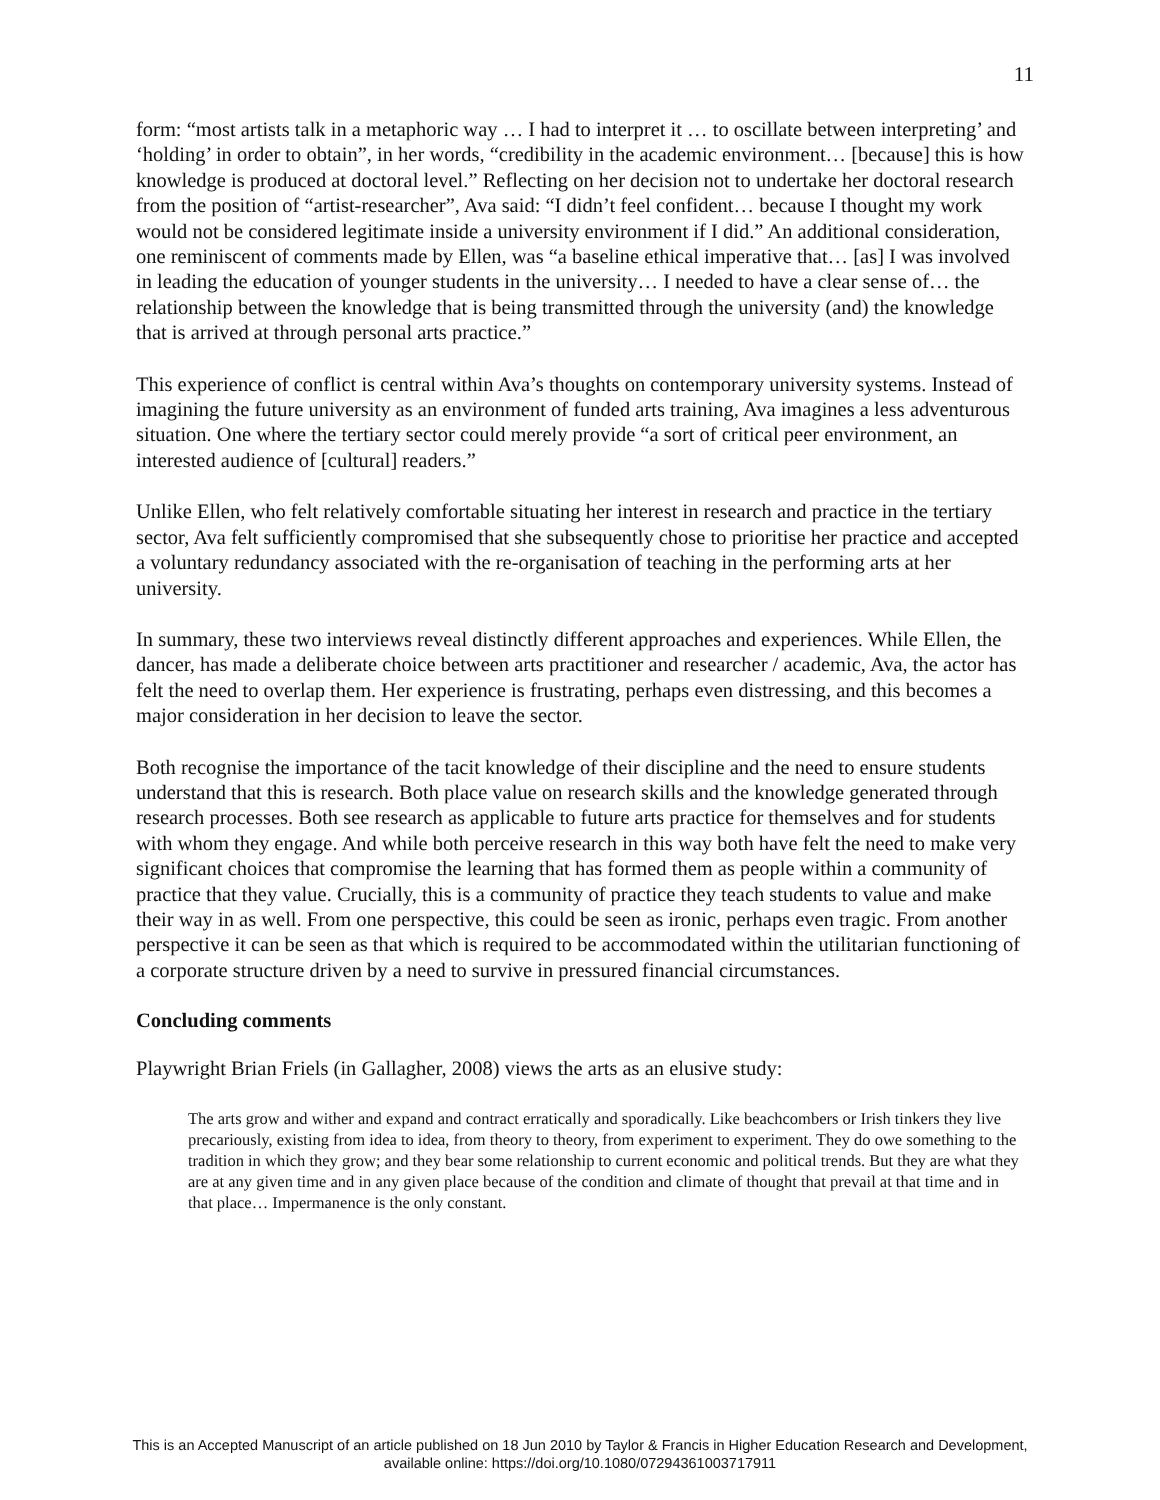11
form: “most artists talk in a metaphoric way … I had to interpret it … to oscillate between interpreting’ and ‘holding’ in order to obtain”, in her words, “credibility in the academic environment… [because] this is how knowledge is produced at doctoral level.” Reflecting on her decision not to undertake her doctoral research from the position of “artist-researcher”, Ava said: “I didn’t feel confident… because I thought my work would not be considered legitimate inside a university environment if I did.” An additional consideration, one reminiscent of comments made by Ellen, was “a baseline ethical imperative that… [as] I was involved in leading the education of younger students in the university… I needed to have a clear sense of… the relationship between the knowledge that is being transmitted through the university (and) the knowledge that is arrived at through personal arts practice.”
This experience of conflict is central within Ava’s thoughts on contemporary university systems. Instead of imagining the future university as an environment of funded arts training, Ava imagines a less adventurous situation. One where the tertiary sector could merely provide “a sort of critical peer environment, an interested audience of [cultural] readers.”
Unlike Ellen, who felt relatively comfortable situating her interest in research and practice in the tertiary sector, Ava felt sufficiently compromised that she subsequently chose to prioritise her practice and accepted a voluntary redundancy associated with the re-organisation of teaching in the performing arts at her university.
In summary, these two interviews reveal distinctly different approaches and experiences. While Ellen, the dancer, has made a deliberate choice between arts practitioner and researcher / academic, Ava, the actor has felt the need to overlap them. Her experience is frustrating, perhaps even distressing, and this becomes a major consideration in her decision to leave the sector.
Both recognise the importance of the tacit knowledge of their discipline and the need to ensure students understand that this is research. Both place value on research skills and the knowledge generated through research processes. Both see research as applicable to future arts practice for themselves and for students with whom they engage. And while both perceive research in this way both have felt the need to make very significant choices that compromise the learning that has formed them as people within a community of practice that they value. Crucially, this is a community of practice they teach students to value and make their way in as well. From one perspective, this could be seen as ironic, perhaps even tragic. From another perspective it can be seen as that which is required to be accommodated within the utilitarian functioning of a corporate structure driven by a need to survive in pressured financial circumstances.
Concluding comments
Playwright Brian Friels (in Gallagher, 2008) views the arts as an elusive study:
The arts grow and wither and expand and contract erratically and sporadically. Like beachcombers or Irish tinkers they live precariously, existing from idea to idea, from theory to theory, from experiment to experiment. They do owe something to the tradition in which they grow; and they bear some relationship to current economic and political trends. But they are what they are at any given time and in any given place because of the condition and climate of thought that prevail at that time and in that place… Impermanence is the only constant.
This is an Accepted Manuscript of an article published on 18 Jun 2010 by Taylor & Francis in Higher Education Research and Development,
available online: https://doi.org/10.1080/07294361003717911